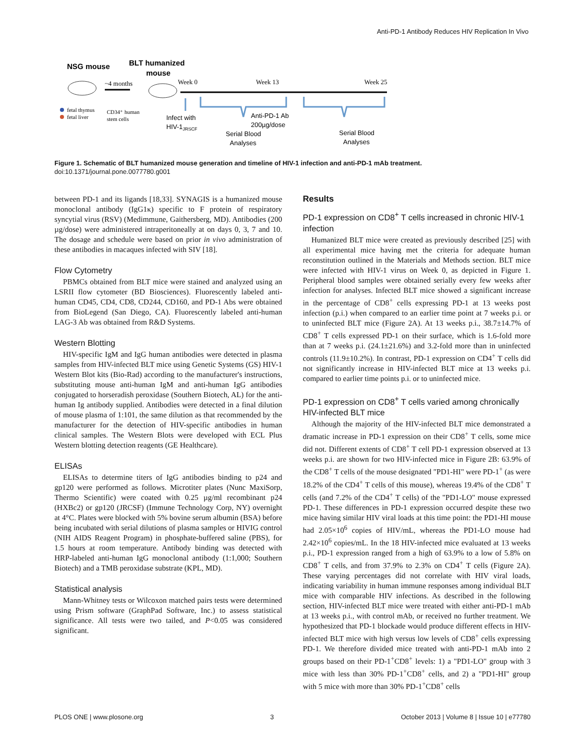Anti-PD-1 Antibody Reduces HIV Replication In Vivo
NSG mouse
BLT humanized
mouse
~4 months
fetal thymus
fetal liver
CD34⁺ human
stem cells
Week 0
Week 13
Week 25
Infect with
HIV-1JRSCF
Serial Blood
Analyses
Anti-PD-1 Ab
200µg/dose
Serial Blood
Analyses
Figure 1. Schematic of BLT humanized mouse generation and timeline of HIV-1 infection and anti-PD-1 mAb treatment.
doi:10.1371/journal.pone.0077780.g001
between PD-1 and its ligands [18,33]. SYNAGIS is a humanized mouse monoclonal antibody (IgG1κ) specific to F protein of respiratory syncytial virus (RSV) (Medimmune, Gaithersberg, MD). Antibodies (200 µg/dose) were administered intraperitoneally at on days 0, 3, 7 and 10. The dosage and schedule were based on prior in vivo administration of these antibodies in macaques infected with SIV [18].
Flow Cytometry
PBMCs obtained from BLT mice were stained and analyzed using an LSRII flow cytometer (BD Biosciences). Fluorescently labeled anti-human CD45, CD4, CD8, CD244, CD160, and PD-1 Abs were obtained from BioLegend (San Diego, CA). Fluorescently labeled anti-human LAG-3 Ab was obtained from R&D Systems.
Western Blotting
HIV-specific IgM and IgG human antibodies were detected in plasma samples from HIV-infected BLT mice using Genetic Systems (GS) HIV-1 Western Blot kits (Bio-Rad) according to the manufacturer's instructions, substituting mouse anti-human IgM and anti-human IgG antibodies conjugated to horseradish peroxidase (Southern Biotech, AL) for the anti-human Ig antibody supplied. Antibodies were detected in a final dilution of mouse plasma of 1:101, the same dilution as that recommended by the manufacturer for the detection of HIV-specific antibodies in human clinical samples. The Western Blots were developed with ECL Plus Western blotting detection reagents (GE Healthcare).
ELISAs
ELISAs to determine titers of IgG antibodies binding to p24 and gp120 were performed as follows. Microtiter plates (Nunc MaxiSorp, Thermo Scientific) were coated with 0.25 µg/ml recombinant p24 (HXBc2) or gp120 (JRCSF) (Immune Technology Corp, NY) overnight at 4°C. Plates were blocked with 5% bovine serum albumin (BSA) before being incubated with serial dilutions of plasma samples or HIVIG control (NIH AIDS Reagent Program) in phosphate-buffered saline (PBS), for 1.5 hours at room temperature. Antibody binding was detected with HRP-labeled anti-human IgG monoclonal antibody (1:1,000; Southern Biotech) and a TMB peroxidase substrate (KPL, MD).
Statistical analysis
Mann-Whitney tests or Wilcoxon matched pairs tests were determined using Prism software (GraphPad Software, Inc.) to assess statistical significance. All tests were two tailed, and P<0.05 was considered significant.
Results
PD-1 expression on CD8<sup>+</sup> T cells increased in chronic HIV-1 infection
Humanized BLT mice were created as previously described [25] with all experimental mice having met the criteria for adequate human reconstitution outlined in the Materials and Methods section. BLT mice were infected with HIV-1 virus on Week 0, as depicted in Figure 1. Peripheral blood samples were obtained serially every few weeks after infection for analyses. Infected BLT mice showed a significant increase in the percentage of CD8<sup>+</sup> cells expressing PD-1 at 13 weeks post infection (p.i.) when compared to an earlier time point at 7 weeks p.i. or to uninfected BLT mice (Figure 2A). At 13 weeks p.i., 38.7±14.7% of CD8<sup>+</sup> T cells expressed PD-1 on their surface, which is 1.6-fold more than at 7 weeks p.i. (24.1±21.6%) and 3.2-fold more than in uninfected controls (11.9±10.2%). In contrast, PD-1 expression on CD4<sup>+</sup> T cells did not significantly increase in HIV-infected BLT mice at 13 weeks p.i. compared to earlier time points p.i. or to uninfected mice.
PD-1 expression on CD8<sup>+</sup> T cells varied among chronically HIV-infected BLT mice
Although the majority of the HIV-infected BLT mice demonstrated a dramatic increase in PD-1 expression on their CD8<sup>+</sup> T cells, some mice did not. Different extents of CD8<sup>+</sup> T cell PD-1 expression observed at 13 weeks p.i. are shown for two HIV-infected mice in Figure 2B: 63.9% of the CD8<sup>+</sup> T cells of the mouse designated "PD1-HI" were PD-1<sup>+</sup> (as were 18.2% of the CD4<sup>+</sup> T cells of this mouse), whereas 19.4% of the CD8<sup>+</sup> T cells (and 7.2% of the CD4<sup>+</sup> T cells) of the "PD1-LO" mouse expressed PD-1. These differences in PD-1 expression occurred despite these two mice having similar HIV viral loads at this time point: the PD1-HI mouse had 2.05×10<sup>6</sup> copies of HIV/mL, whereas the PD1-LO mouse had 2.42×10<sup>6</sup> copies/mL. In the 18 HIV-infected mice evaluated at 13 weeks p.i., PD-1 expression ranged from a high of 63.9% to a low of 5.8% on CD8<sup>+</sup> T cells, and from 37.9% to 2.3% on CD4<sup>+</sup> T cells (Figure 2A). These varying percentages did not correlate with HIV viral loads, indicating variability in human immune responses among individual BLT mice with comparable HIV infections. As described in the following section, HIV-infected BLT mice were treated with either anti-PD-1 mAb at 13 weeks p.i., with control mAb, or received no further treatment. We hypothesized that PD-1 blockade would produce different effects in HIV-infected BLT mice with high versus low levels of CD8<sup>+</sup> cells expressing PD-1. We therefore divided mice treated with anti-PD-1 mAb into 2 groups based on their PD-1<sup>+</sup>CD8<sup>+</sup> levels: 1) a "PD1-LO" group with 3 mice with less than 30% PD-1<sup>+</sup>CD8<sup>+</sup> cells, and 2) a "PD1-HI" group with 5 mice with more than 30% PD-1<sup>+</sup>CD8<sup>+</sup> cells
PLOS ONE | www.plosone.org 3 October 2013 | Volume 8 | Issue 10 | e77780